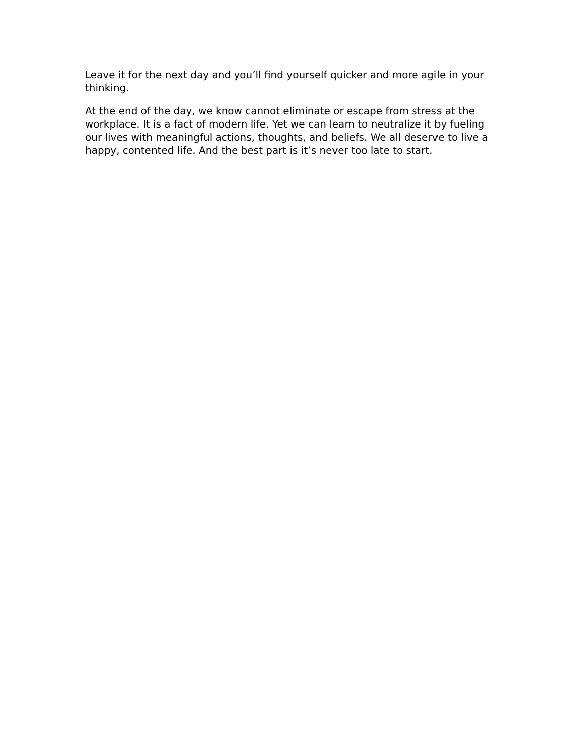Leave it for the next day and you’ll find yourself quicker and more agile in your thinking.
At the end of the day, we know cannot eliminate or escape from stress at the workplace. It is a fact of modern life. Yet we can learn to neutralize it by fueling our lives with meaningful actions, thoughts, and beliefs. We all deserve to live a happy, contented life. And the best part is it’s never too late to start.